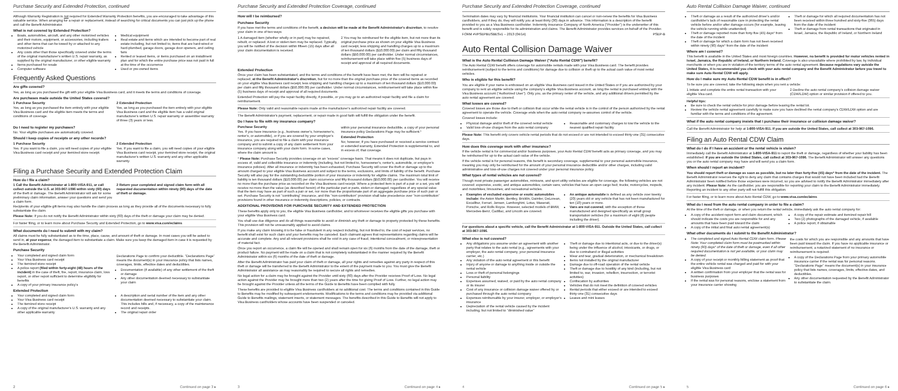Purchase Security and Extended Protection, continued
Although Warranty Registration is not required for Extended Warranty Protection benefits, you are encouraged to take advantage of this valuable service. When arranging for a repair or replacement, instead of searching for critical documents you can just pick up the phone and call the Benefit Administrator.
What is not covered by Extended Protection?
Boats, automobiles, aircraft, and any other motorized vehicles and their motors, equipment, or accessories, including trailers and other items that can be towed by or attached to any motorized vehicle
Any costs other than those specifically covered under the terms of the original manufacturer's written U.S. repair warranty, as supplied by the original manufacturer, or other eligible warranty
Items purchased for resale
Computer software
Medical equipment
Real estate and items which are intended to become part of real estate including, but not limited to, items that are hard-wired or hard-plumbed, garage doors, garage door openers, and ceiling fans
Rented or leased items, or items purchased on an installment plan and for which the entire purchase price was not paid in full at the time of the occurrence
Used or pre-owned items
Frequently Asked Questions
Are gifts covered?
Yes, as long as you purchased the gift with your eligible Visa Business card, and it meets the terms and conditions of coverage.
Are purchases made outside the United States covered?
1 Purchase Security
Yes, as long as you purchased the item entirely with your eligible Visa Business card and the eligible item meets the terms and conditions of coverage.
2 Extended Protection
Yes, as long as you purchased the item entirely with your eligible Visa Business card and the eligible item has a valid original manufacturer's written U.S. repair warranty or assembler warranty of three (3) years or less.
Do I need to register my purchases?
No. Your eligible purchases are automatically covered.
Should I keep copies of receipts or any other records?
1 Purchase Security
Yes. If you want to file a claim, you will need copies of your eligible Visa Business card receipt and your itemized store receipt.
2 Extended Protection
Yes. If you want to file a claim, you will need copies of your eligible Visa Business card receipt, your itemized store receipt, the original manufacturer's written U.S. warranty and any other applicable warranty.
Filing a Purchase Security and Extended Protection Claim
How do I file a claim?
1 Call the Benefit Administrator at 1-800-VISA-911, or call collect outside the U.S. at 303-967-1096 within sixty (60) days of the theft or damage. The Benefit Administrator will ask for some preliminary claim information, answer your questions and send you a claim form.
2 Return your completed and signed claim form with all requested documentation within ninety (90) days of the date of theft or damage.
Recipients of your eligible gift items may also handle the claim process as long as they provide all of the documents necessary to fully substantiate the claim.
Please Note: If you do not notify the Benefit Administrator within sixty (60) days of the theft or damage your claim may be denied.
For faster filing, or to learn more about Purchase Security and Extended Protection, go to www.visa.com/eclaims
What documents do I need to submit with my claim?
All claims must be fully substantiated as to the time, place, cause, and amount of theft or damage. In most cases you will be asked to send in, at your expense, the damaged item to substantiate a claim. Make sure you keep the damaged item in case it is requested by the Benefit Administrator.
Purchase Security
Your completed and signed claim form
Your Visa Business card receipt
The itemized store receipt
A police report (filed within forty-eight (48) hours of the incident) in the case of theft, fire, report, insurance claim, loss report, or other report sufficient to determine eligibility for benefits
A copy of your primary insurance policy's
Declarations Page to confirm your deductible. "Declarations Page" means the document(s) in your insurance policy that lists names, coverages, limits, effective dates and deductibles.
Documentation (if available) of any other settlement of the theft or damage
Any other documentation deemed necessary to substantiate your claim
Extended Protection
Your completed and signed claim form
Your Visa Business card receipt
The itemized store receipt
A copy of the original manufacturer's U.S. warranty and any other applicable warranty
A description and serial number of the item and any other documentation deemed necessary to substantiate your claim. This includes bills and, if necessary, a copy of the maintenance record and receipts.
The original repair order
2 Continued on page 3 ▸
Purchase Security and Extended Protection Coverage, continued
How will I be reimbursed?
Purchase Security
If you have met the terms and conditions of the benefit, a decision will be made at the Benefit Administrator's discretion, to resolve your claim in one of two ways:
1 A damaged item (whether wholly or in part) may be repaired, rebuilt, or replaced. A lost or stolen item may be replaced. Typically, you will be notified of the decision within fifteen (15) days after all your claim documentation is received.
2 You may be reimbursed for the eligible item, but not more than its original purchase price as shown on your eligible Visa Business card receipt, less shipping and handling charges up to a maximum of ten thousand dollars ($10,000.00) per claim and fifty thousand dollars ($50,000.00) per cardholder. Under normal circumstances, reimbursement will take place within five (5) business days of receipt and approval of all required documents.
Extended Protection
Once your claim has been substantiated, and the terms and conditions of the benefit have been met, the item will be repaired or replaced, at the Benefit Administrator's discretion, but for no more than the original purchase price of the covered items as recorded on your eligible Visa Business card receipt, less shipping and handling charges up to a maximum of ten thousand dollars ($10,000.00) per claim and fifty thousand dollars ($50,000.00) per cardholder. Under normal circumstances, reimbursement will take place within five (5) business days of receipt and approval of all required documents.
Extended Protection will pay the repair facility directly, if possible, or you may go to an authorized repair facility and file a claim for reimbursement.
Please Note: Only valid and reasonable repairs made at the manufacturer's authorized repair facility are covered.
The Benefit Administrator's payment, replacement, or repair made in good faith will fulfill the obligation under the benefit.
Do I have to file with my insurance company?
Purchase Security
Yes. If you have insurance (e.g., business owner's, homeowner's, renter's, or automobile), or if you are covered by your employer's insurance, you are required to file a claim with your insurance company and to submit a copy of any claim settlement from your insurance company along with your claim form. In some cases, where the claim amount is
within your personal insurance deductible, a copy of your personal insurance policy Declarations Page may be sufficient.*
Extended Protection
No; however, if you have purchased or received a service contract or extended warranty, Extended Protection is supplemental to, and in excess of, that coverage.
* Please Note: Purchase Security provides coverage on an "excess" coverage basis. That means it does not duplicate, but pays in excess of, valid and collectible insurance or indemnity (including, but not limited to, homeowner's, renter's, automobile, or employer's insurance policies). After all insurance or indemnity has been exhausted, Purchase Security will cover the theft or damage up to the amount charged to your eligible Visa Business account and subject to the terms, exclusions, and limits of liability of the benefit. Purchase Security will also pay for the outstanding deductible portion of your insurance or indemnity for eligible claims. The maximum total limit of liability is ten thousand dollars ($10,000.00) per claim occurrence and fifty thousand dollars ($50,000.00) per cardholder. You will receive no more than the purchase price as recorded on the Visa Business card receipt. Where a protected item is part of a pair or a set, you will receive no more than the value (as described herein) of the particular part or parts, stolen or damaged, regardless of any special value that the item may have as part of such a pair or set, nor more than the proportionate part of an aggregate purchase price of such pair or set. Purchase Security is not "contributing" insurance, and this "non-contribution" provision shall take precedence over "non-contribution" provisions found in other insurance or indemnity descriptions, policies, or contracts.
ADDITIONAL PROVISIONS FOR PURCHASE SECURITY AND EXTENDED PROTECTION
These benefits apply only to you, the eligible Visa Business cardholder, and to whomever receives the eligible gifts you purchase with your eligible Visa Business card.
You shall use due diligence and do all things reasonable to avoid or diminish any theft or damage to property protected by these benefits. This provision will not be unreasonably applied to avoid claims.
If you make any claim knowing it to be false or fraudulent in any respect including, but not limited to, the cost of repair services, no benefit shall exist for such claim and your benefits may be canceled. Each claimant agrees that representations regarding claims will be accurate and complete. Any and all relevant provisions shall be void in any case of fraud, intentional concealment, or misrepresentation of material fact.
Once you report an occurrence, a claim file will be opened and shall remain open for six (6) months from the date of the damage, theft or product failure. No payment will be made on a claim that is not completely substantiated in the manner required by the Benefit Administrator within six (6) months of the date of theft or damage.
After the Benefit Administrator has paid your claim of theft or damage, all your rights and remedies against any party in respect of this theft or damage will be transferred to the Benefit Administrator to the extent of the payment made to you. You must give the Benefit Administrator all assistance as may reasonably be required to secure all rights and remedies.
No legal action for a claim may be brought against the Provider until sixty (60) days after the Provider receives Proof of Loss. No legal action against the Provider may be brought more than two (2) years after the time for giving Proof of Loss. Further, no legal action may be brought against the Provider unless all the terms of the Guide to Benefits have been complied with fully.
These benefits are provided to eligible Visa Business cardholders at no additional cost. The terms and conditions contained in this Guide to Benefits may be modified by subsequent endorsements. Modifications to the terms and conditions may be provided via additional Guide to Benefits mailings, statement inserts, or statement messages. The benefits described in this Guide to Benefits will not apply to Visa Business cardholders whose accounts have been suspended or canceled.
3 Continued on page 4 ▸
Purchase Security and Extended Protection Coverage, continued
Termination dates may vary by financial institutions. Your financial institution can cancel or non-renew the benefits for Visa Business cardholders, and if they do, they will notify you at least thirty (30) days in advance. This information is a description of the benefit provided to you as a Visa Business cardholder. Indemnity Insurance Company of North America ("Provider") is the underwriter of this benefit and is solely responsible for its administration and claims. The Benefit Administrator provides services on behalf of the Provider.
FORM #VPSEPBUSBESv1 – 2013 (04/14)
PSEP-B
Auto Rental Collision Damage Waiver
What is the Auto Rental Collision Damage Waiver ("Auto Rental CDW") benefit?
The Auto Rental CDW benefit offers coverage for automobile rentals made with your Visa Business card. The benefit provides reimbursement (subject to the terms and conditions) for damage due to collision or theft up to the actual cash value of most rental vehicles.
Who is eligible for this benefit?
You are eligible if your name is embossed on an eligible Visa Business card issued in the United States or if you are authorized by your company to rent an eligible vehicle using the company's eligible Visa Business account, as long the rental is purchased entirely with the Visa Business account ("Authorized User"). Only you, as the primary renter of the vehicle, and any additional drivers permitted by the auto rental agreement are covered.
What losses are covered?
Covered losses are those due to theft or collision that occur while the rental vehicle is in the control of the person authorized by the rental agreement to operate the vehicle. Coverage ends when the auto rental company re-assumes control of the vehicle.
Covered losses include:
Physical damage and/or theft of the covered rental vehicle
Valid loss-of-use charges from the auto rental company
Reasonable and customary charges to tow the vehicle to the nearest qualified repair facility
Please Note: This benefit only covers vehicle rental periods that do not exceed or are not intended to exceed thirty-one (31) consecutive days.
How does this coverage work with other insurance?
If the vehicle rental is for commercial and/or business purposes, your Auto Rental CDW benefit acts as primary coverage, and you may be reimbursed for up to the actual cash value of the vehicle.
If the vehicle rental is for personal reasons, this benefit is secondary coverage, supplemental to your personal automobile insurance, meaning you may only be reimbursed for the amount of your personal insurance deductible and/or other charges, including valid administrative and loss-of-use charges not covered under your personal insurance policy.
What types of rental vehicles are not covered?
Though most private passenger automobiles, minivans, and sport utility vehicles are eligible for coverage, the following vehicles are not covered: expensive, exotic, and antique automobiles; certain vans; vehicles that have an open cargo bed; trucks; motorcycles, mopeds, and motorbikes; limousines; and recreational vehicles.
Examples of excluded expensive or exotic automobiles include: the Aston Martin, Bentley, Bricklin, Daimler, DeLorean, Excalibur, Ferrari, Jensen, Lamborghini, Lotus, Maserati, Porsche, and Rolls Royce. However, selected models of BMW, Mercedes-Benz, Cadillac, and Lincoln are covered.
An antique automobile is defined as any vehicle over twenty (20) years old or any vehicle that has not been manufactured for ten (10) years or more.
Vans are not covered, with the exception of those manufactured and designed specifically as small group transportation vehicles (for a maximum of eight (8) people including the driver).
For questions about a specific vehicle, call the Benefit Administrator at 1-800-VISA-911. Outside the United States, call collect at 303-967-1096.
What else is not covered?
Any obligations you assume under an agreement with another party that relates to the auto rental (e.g., agreements with your employer, the auto rental company, your personal insurance carrier, etc.)
Any violation of the auto rental agreement or this benefit
Injury of anyone or damage to anything inside or outside the rental vehicle
Loss or theft of personal belongings
Personal liability
Expenses assumed, waived, or paid by the auto rental company or its insurer
Cost of any insurance or collision damage waiver offered by or purchased through the auto rental company
Expenses reimbursable by your insurer, employer, or employer's insurance
Depreciation of the rental vehicle caused by the incident including, but not limited to "diminished value"
Theft or damage due to intentional acts, or due to the driver(s) being under the influence of alcohol, intoxicants, or drugs, or due to contraband or illegal activities
Wear and tear, gradual deterioration, or mechanical breakdown
Items not installed by the original manufacturer
Damage due to off-road operation of the rental vehicle
Theft or damage due to hostility of any kind (including, but not limited to, war, invasion, rebellion, insurrection, or terrorist activities)
Confiscation by authorities
Vehicles that do not meet the definition of covered vehicles
Rental periods that either exceed or are intended to exceed thirty-one (31) consecutive days
Leases and mini leases
4 Continued on page 5 ▸
Auto Rental Collision Damage Waiver, continued
Theft or damage as a result of the authorized driver's and/or cardholder's lack of reasonable care in protecting the rental vehicle before and/or after damage occurs (for example, leaving the vehicle running while unattended)
Theft or damage reported more than forty-five (45) days* from the date of the incident
Theft or damage for which a claim form has not been received within ninety (90) days* from the date of the incident
Theft or damage for which all required documentation has not been received within three hundred and sixty-five (365) days from the date of the incident
Theft or damage from rental transactions that originated in Israel, Jamaica, the Republic of Ireland, or Northern Ireland
Where am I covered?
This benefit is available in the United States and most foreign countries. However, no benefit is provided for motor vehicles rented in Israel, Jamaica, the Republic of Ireland, or Northern Ireland. Coverage is also unavailable where prohibited by law, by individual merchants or when you are in violation of the territory terms of the auto rental agreement. Because regulations vary outside the United States, it is recommended you check with your auto rental company and the Benefit Administrator before you travel to make sure Auto Rental CDW will apply.
How do I make sure my Auto Rental CDW benefit is in effect?
To be sure you are covered, take the following steps when you rent a vehicle:
1 Initiate and complete the entire rental transaction with your eligible Visa card.
2 Decline the auto rental company's collision damage waiver (CDW/LDW) option or similar provision if offered to you.
Helpful tips:
Be sure to check the rental vehicle for prior damage before leaving the rental lot.
Review the vehicle rental agreement carefully to make sure you have declined the rental company's CDW/LDW option and are familiar with the terms and conditions of the agreement.
What if the auto rental company insists that I purchase their insurance or collision damage waiver?
Call the Benefit Administrator for help at 1-800-VISA-911. If you are outside the United States, call collect at 303-967-1096.
Filing an Auto Rental CDW Claim
What do I do if I have an accident or the rental vehicle is stolen?
Immediately call the Benefit Administrator at 1-800-VISA-911 to report the theft or damage, regardless of whether your liability has been established. If you are outside the United States, call collect at 303-967-1096. The Benefit Administrator will answer any questions you or the auto rental company may have and will send you a claim form.
When should I report an incident?
You should report theft or damage as soon as possible, but no later than forty-five (45) days* from the date of the incident. The Benefit Administrator reserves the right to deny any claim that contains charges that would not have been included had the Benefit Administrator been notified before those expenses were incurred, so you are advised to notify the Benefit Administrator immediately after any incident. Please Note: As the cardholder, you are responsible for reporting your claim to the Benefit Administrator immediately. Reporting an incident to any other party will not fulfill this obligation.
For faster filing, or to learn more about Auto Rental CDW, go to www.visa.com/eclaims
What do I need from the auto rental company in order to file a claim?
At the time of the theft or damage, or when you return the rental vehicle, immediately ask the auto rental company for:
A copy of the accident report form and claim document, which should indicate the costs you are responsible for and any amounts that have been paid toward the claim
A copy of the initial and final auto rental agreement(s)
A copy of the repair estimate and itemized repair bill
Two (2) photographs of the damaged vehicle, if available
A police report, if obtainable
What other documents do I submit to the Benefit Administrator?
The completed and signed Auto Rental CDW claim form. Please Note: Your completed claim form must be postmarked within ninety (90) days* of the date of theft or damage, even if all other required documentation is not yet available, or your claim may be denied.
A copy of your receipt or monthly billing statement as proof that the entire vehicle rental was charged and paid for with your eligible Visa Business card
A written confirmation from your employer that the rental was for business purposes
If the rental was for personal reasons, enclose a statement from your insurance carrier showing
the costs for which you are responsible and any amounts that have been paid toward the claim. If you have no applicable insurance or reimbursement, a notarized statement of no insurance or reimbursement is required.
A copy of the Declarations Page from your primary automobile insurance carrier if the rental was for personal reasons. "Declarations Page" means the document(s) in your insurance policy that lists names, coverages, limits, effective dates, and deductibles.
Any other documentation requested by the Benefit Administrator to substantiate the claim.
5 Continued on page 6 ▸